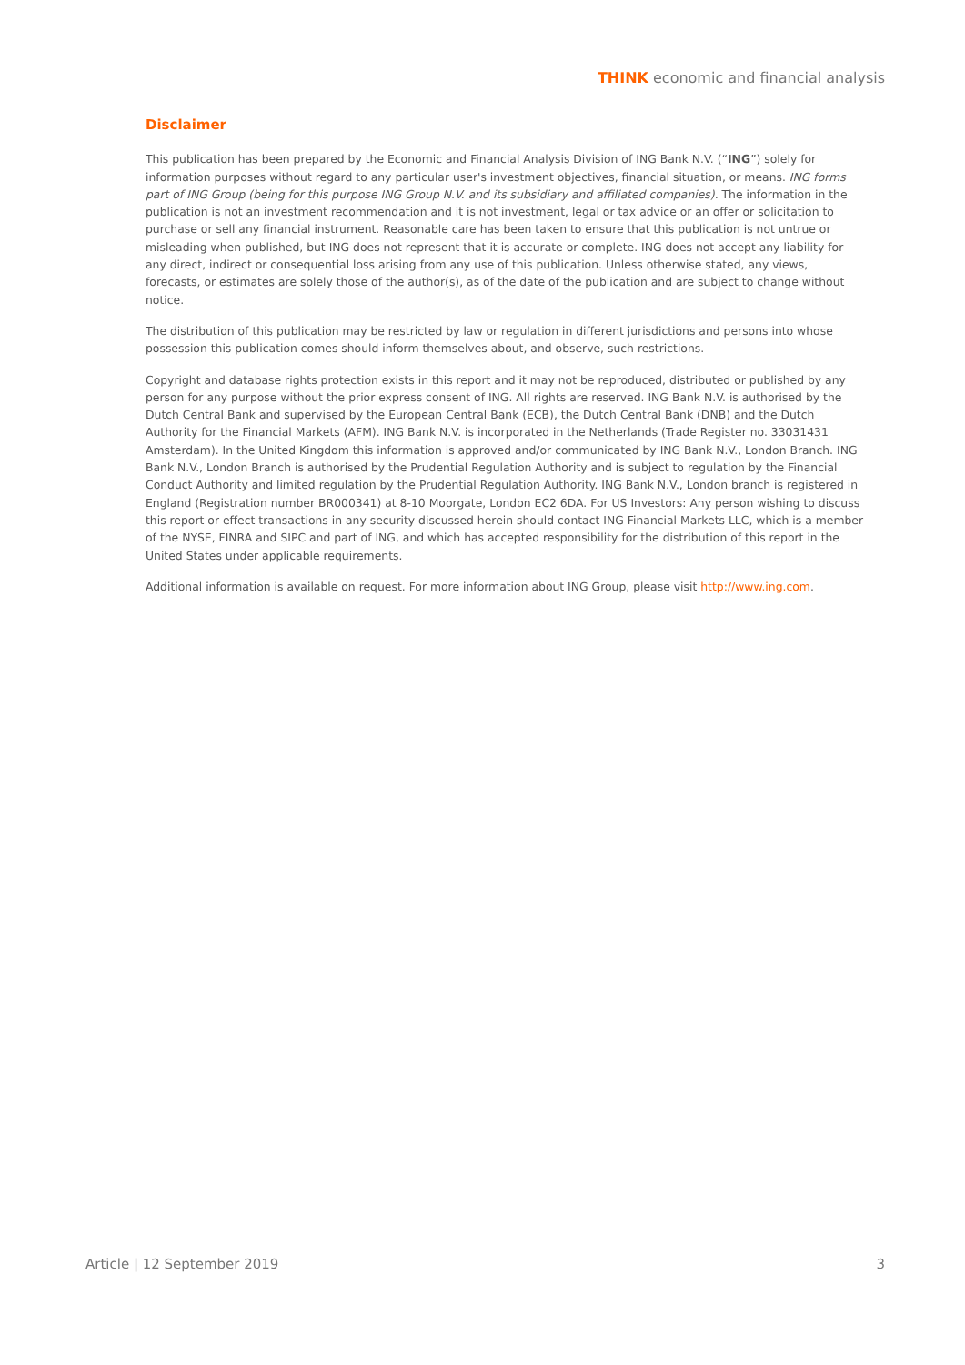THINK economic and financial analysis
Disclaimer
This publication has been prepared by the Economic and Financial Analysis Division of ING Bank N.V. (“ING”) solely for information purposes without regard to any particular user's investment objectives, financial situation, or means. ING forms part of ING Group (being for this purpose ING Group N.V. and its subsidiary and affiliated companies). The information in the publication is not an investment recommendation and it is not investment, legal or tax advice or an offer or solicitation to purchase or sell any financial instrument. Reasonable care has been taken to ensure that this publication is not untrue or misleading when published, but ING does not represent that it is accurate or complete. ING does not accept any liability for any direct, indirect or consequential loss arising from any use of this publication. Unless otherwise stated, any views, forecasts, or estimates are solely those of the author(s), as of the date of the publication and are subject to change without notice.
The distribution of this publication may be restricted by law or regulation in different jurisdictions and persons into whose possession this publication comes should inform themselves about, and observe, such restrictions.
Copyright and database rights protection exists in this report and it may not be reproduced, distributed or published by any person for any purpose without the prior express consent of ING. All rights are reserved. ING Bank N.V. is authorised by the Dutch Central Bank and supervised by the European Central Bank (ECB), the Dutch Central Bank (DNB) and the Dutch Authority for the Financial Markets (AFM). ING Bank N.V. is incorporated in the Netherlands (Trade Register no. 33031431 Amsterdam). In the United Kingdom this information is approved and/or communicated by ING Bank N.V., London Branch. ING Bank N.V., London Branch is authorised by the Prudential Regulation Authority and is subject to regulation by the Financial Conduct Authority and limited regulation by the Prudential Regulation Authority. ING Bank N.V., London branch is registered in England (Registration number BR000341) at 8-10 Moorgate, London EC2 6DA. For US Investors: Any person wishing to discuss this report or effect transactions in any security discussed herein should contact ING Financial Markets LLC, which is a member of the NYSE, FINRA and SIPC and part of ING, and which has accepted responsibility for the distribution of this report in the United States under applicable requirements.
Additional information is available on request. For more information about ING Group, please visit http://www.ing.com.
Article | 12 September 2019 3